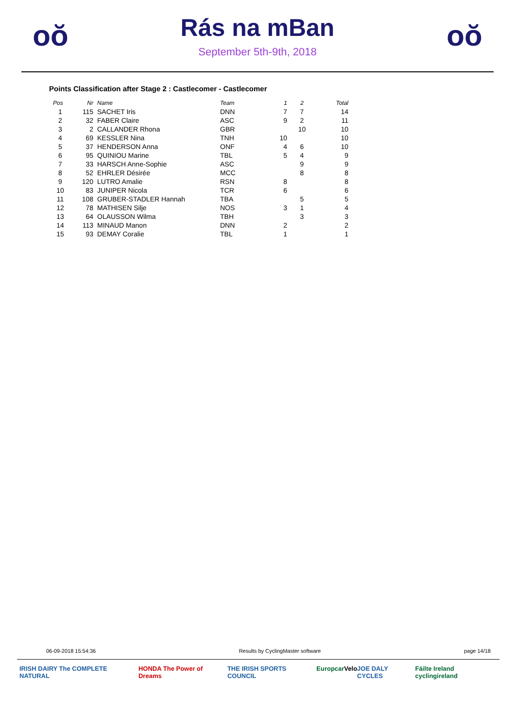oŏ
Rás na mBan
September 5th-9th, 2018
oŏ
Points Classification after Stage 2 : Castlecomer - Castlecomer
| Pos | Nr | Name | Team | 1 | 2 | Total |
| --- | --- | --- | --- | --- | --- | --- |
| 1 | 115 | SACHET Iris | DNN | 7 | 7 | 14 |
| 2 | 32 | FABER Claire | ASC | 9 | 2 | 11 |
| 3 | 2 | CALLANDER Rhona | GBR | | 10 | 10 |
| 4 | 69 | KESSLER Nina | TNH | 10 | | 10 |
| 5 | 37 | HENDERSON Anna | ONF | 4 | 6 | 10 |
| 6 | 95 | QUINIOU Marine | TBL | 5 | 4 | 9 |
| 7 | 33 | HARSCH Anne-Sophie | ASC | | 9 | 9 |
| 8 | 52 | EHRLER Désirée | MCC | | 8 | 8 |
| 9 | 120 | LUTRO Amalie | RSN | 8 | | 8 |
| 10 | 83 | JUNIPER Nicola | TCR | 6 | | 6 |
| 11 | 108 | GRUBER-STADLER Hannah | TBA | | 5 | 5 |
| 12 | 78 | MATHISEN Silje | NOS | 3 | 1 | 4 |
| 13 | 64 | OLAUSSON Wilma | TBH | | 3 | 3 |
| 14 | 113 | MINAUD Manon | DNN | 2 | | 2 |
| 15 | 93 | DEMAY Coralie | TBL | 1 | | 1 |
06-09-2018 15:54:36 Results by CyclingMaster software page 14/18
IRISH DAIRY The COMPLETE NATURAL HONDA The Power of Dreams THE IRISH SPORTS COUNCIL Europcar Velo JOE DALY CYCLES Fáilte Ireland cyclingireland